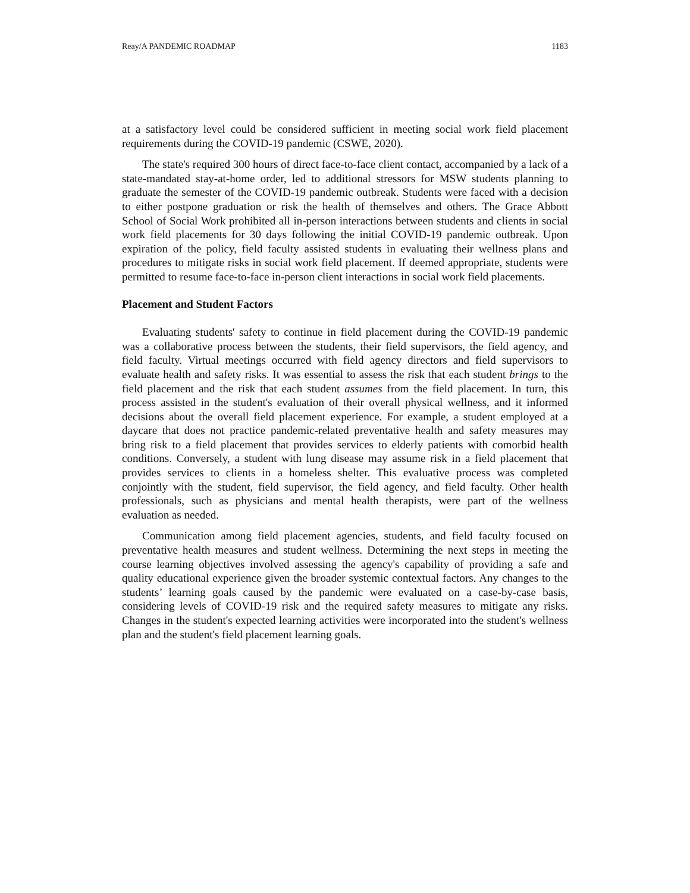Reay/A PANDEMIC ROADMAP 1183
at a satisfactory level could be considered sufficient in meeting social work field placement requirements during the COVID-19 pandemic (CSWE, 2020).
The state's required 300 hours of direct face-to-face client contact, accompanied by a lack of a state-mandated stay-at-home order, led to additional stressors for MSW students planning to graduate the semester of the COVID-19 pandemic outbreak. Students were faced with a decision to either postpone graduation or risk the health of themselves and others. The Grace Abbott School of Social Work prohibited all in-person interactions between students and clients in social work field placements for 30 days following the initial COVID-19 pandemic outbreak. Upon expiration of the policy, field faculty assisted students in evaluating their wellness plans and procedures to mitigate risks in social work field placement. If deemed appropriate, students were permitted to resume face-to-face in-person client interactions in social work field placements.
Placement and Student Factors
Evaluating students' safety to continue in field placement during the COVID-19 pandemic was a collaborative process between the students, their field supervisors, the field agency, and field faculty. Virtual meetings occurred with field agency directors and field supervisors to evaluate health and safety risks. It was essential to assess the risk that each student brings to the field placement and the risk that each student assumes from the field placement. In turn, this process assisted in the student's evaluation of their overall physical wellness, and it informed decisions about the overall field placement experience. For example, a student employed at a daycare that does not practice pandemic-related preventative health and safety measures may bring risk to a field placement that provides services to elderly patients with comorbid health conditions. Conversely, a student with lung disease may assume risk in a field placement that provides services to clients in a homeless shelter. This evaluative process was completed conjointly with the student, field supervisor, the field agency, and field faculty. Other health professionals, such as physicians and mental health therapists, were part of the wellness evaluation as needed.
Communication among field placement agencies, students, and field faculty focused on preventative health measures and student wellness. Determining the next steps in meeting the course learning objectives involved assessing the agency's capability of providing a safe and quality educational experience given the broader systemic contextual factors. Any changes to the students’ learning goals caused by the pandemic were evaluated on a case-by-case basis, considering levels of COVID-19 risk and the required safety measures to mitigate any risks. Changes in the student's expected learning activities were incorporated into the student's wellness plan and the student's field placement learning goals.